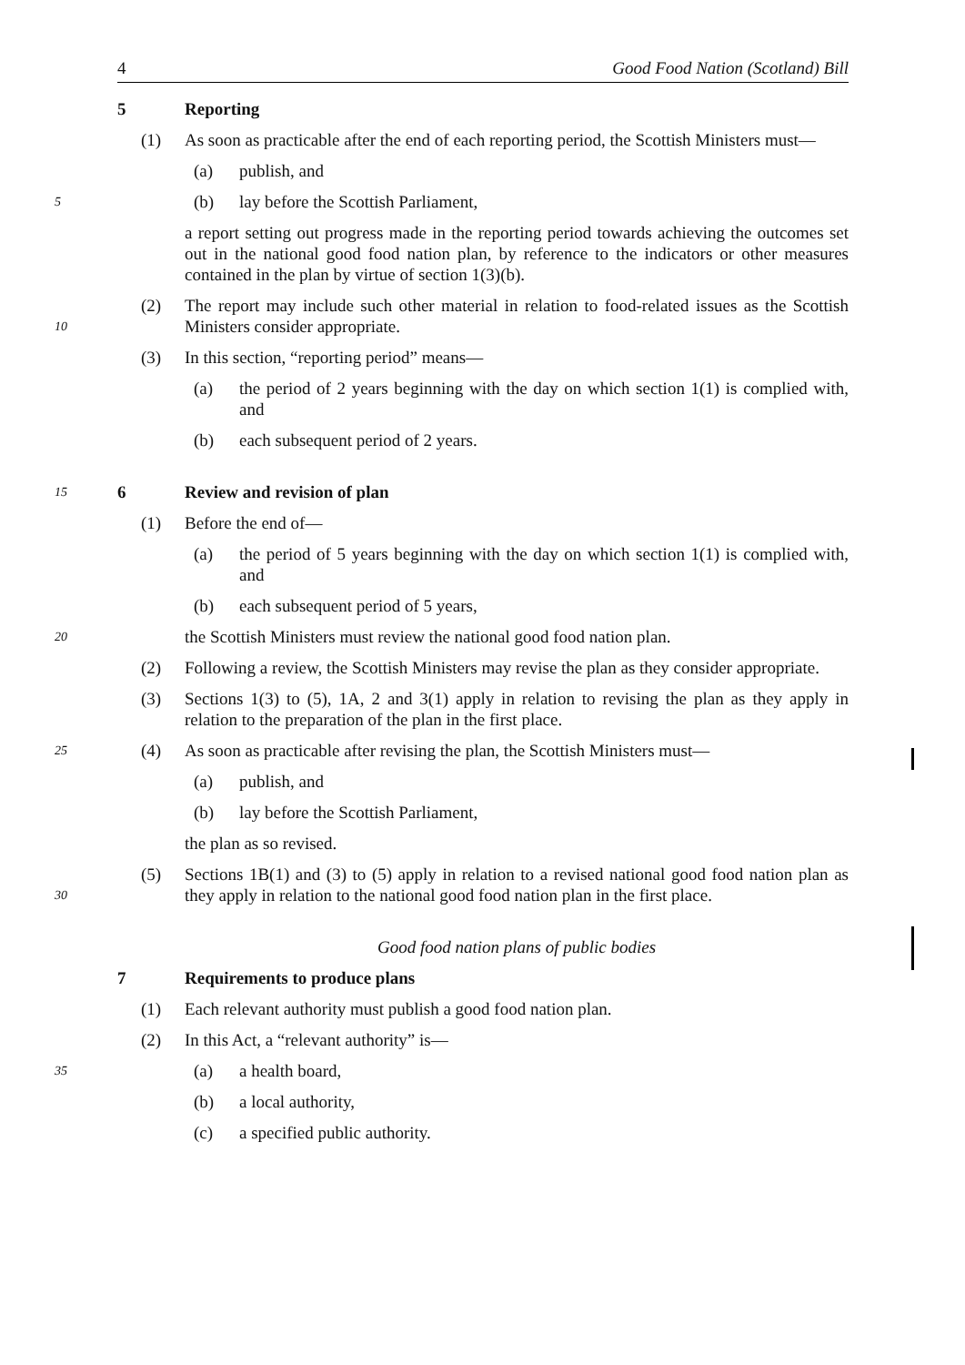4 Good Food Nation (Scotland) Bill
5 Reporting
(1) As soon as practicable after the end of each reporting period, the Scottish Ministers must—
(a) publish, and
5 (b) lay before the Scottish Parliament,
a report setting out progress made in the reporting period towards achieving the outcomes set out in the national good food nation plan, by reference to the indicators or other measures contained in the plan by virtue of section 1(3)(b).
10 (2) The report may include such other material in relation to food-related issues as the Scottish Ministers consider appropriate.
(3) In this section, “reporting period” means—
(a) the period of 2 years beginning with the day on which section 1(1) is complied with, and
(b) each subsequent period of 2 years.
15 6 Review and revision of plan
(1) Before the end of—
(a) the period of 5 years beginning with the day on which section 1(1) is complied with, and
(b) each subsequent period of 5 years,
20 the Scottish Ministers must review the national good food nation plan.
(2) Following a review, the Scottish Ministers may revise the plan as they consider appropriate.
(3) Sections 1(3) to (5), 1A, 2 and 3(1) apply in relation to revising the plan as they apply in relation to the preparation of the plan in the first place.
25 (4) As soon as practicable after revising the plan, the Scottish Ministers must—
(a) publish, and
(b) lay before the Scottish Parliament,
the plan as so revised.
30 (5) Sections 1B(1) and (3) to (5) apply in relation to a revised national good food nation plan as they apply in relation to the national good food nation plan in the first place.
Good food nation plans of public bodies
7 Requirements to produce plans
(1) Each relevant authority must publish a good food nation plan.
(2) In this Act, a “relevant authority” is—
35 (a) a health board,
(b) a local authority,
(c) a specified public authority.